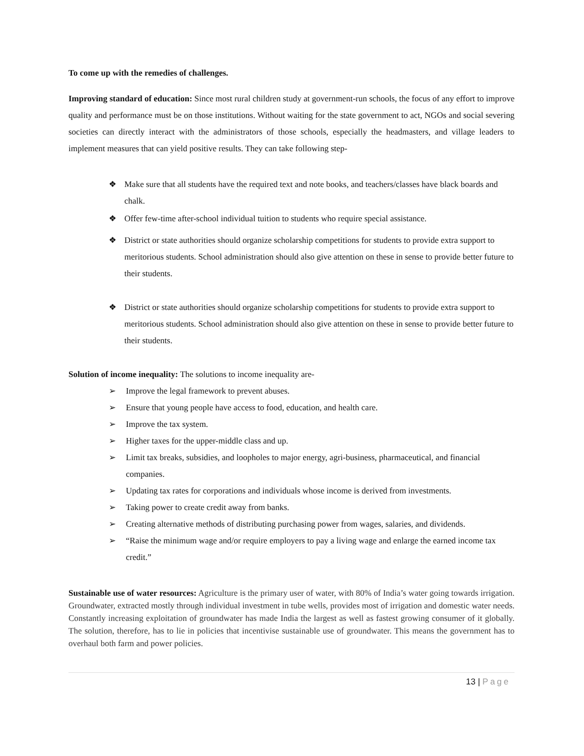To come up with the remedies of challenges.
Improving standard of education: Since most rural children study at government-run schools, the focus of any effort to improve quality and performance must be on those institutions. Without waiting for the state government to act, NGOs and social severing societies can directly interact with the administrators of those schools, especially the headmasters, and village leaders to implement measures that can yield positive results. They can take following step-
❖ Make sure that all students have the required text and note books, and teachers/classes have black boards and chalk.
❖ Offer few-time after-school individual tuition to students who require special assistance.
❖ District or state authorities should organize scholarship competitions for students to provide extra support to meritorious students. School administration should also give attention on these in sense to provide better future to their students.
❖ District or state authorities should organize scholarship competitions for students to provide extra support to meritorious students. School administration should also give attention on these in sense to provide better future to their students.
Solution of income inequality: The solutions to income inequality are-
➢ Improve the legal framework to prevent abuses.
➢ Ensure that young people have access to food, education, and health care.
➢ Improve the tax system.
➢ Higher taxes for the upper-middle class and up.
➢ Limit tax breaks, subsidies, and loopholes to major energy, agri-business, pharmaceutical, and financial companies.
➢ Updating tax rates for corporations and individuals whose income is derived from investments.
➢ Taking power to create credit away from banks.
➢ Creating alternative methods of distributing purchasing power from wages, salaries, and dividends.
➢ “Raise the minimum wage and/or require employers to pay a living wage and enlarge the earned income tax credit.”
Sustainable use of water resources: Agriculture is the primary user of water, with 80% of India’s water going towards irrigation. Groundwater, extracted mostly through individual investment in tube wells, provides most of irrigation and domestic water needs. Constantly increasing exploitation of groundwater has made India the largest as well as fastest growing consumer of it globally. The solution, therefore, has to lie in policies that incentivise sustainable use of groundwater. This means the government has to overhaul both farm and power policies.
13 | Page